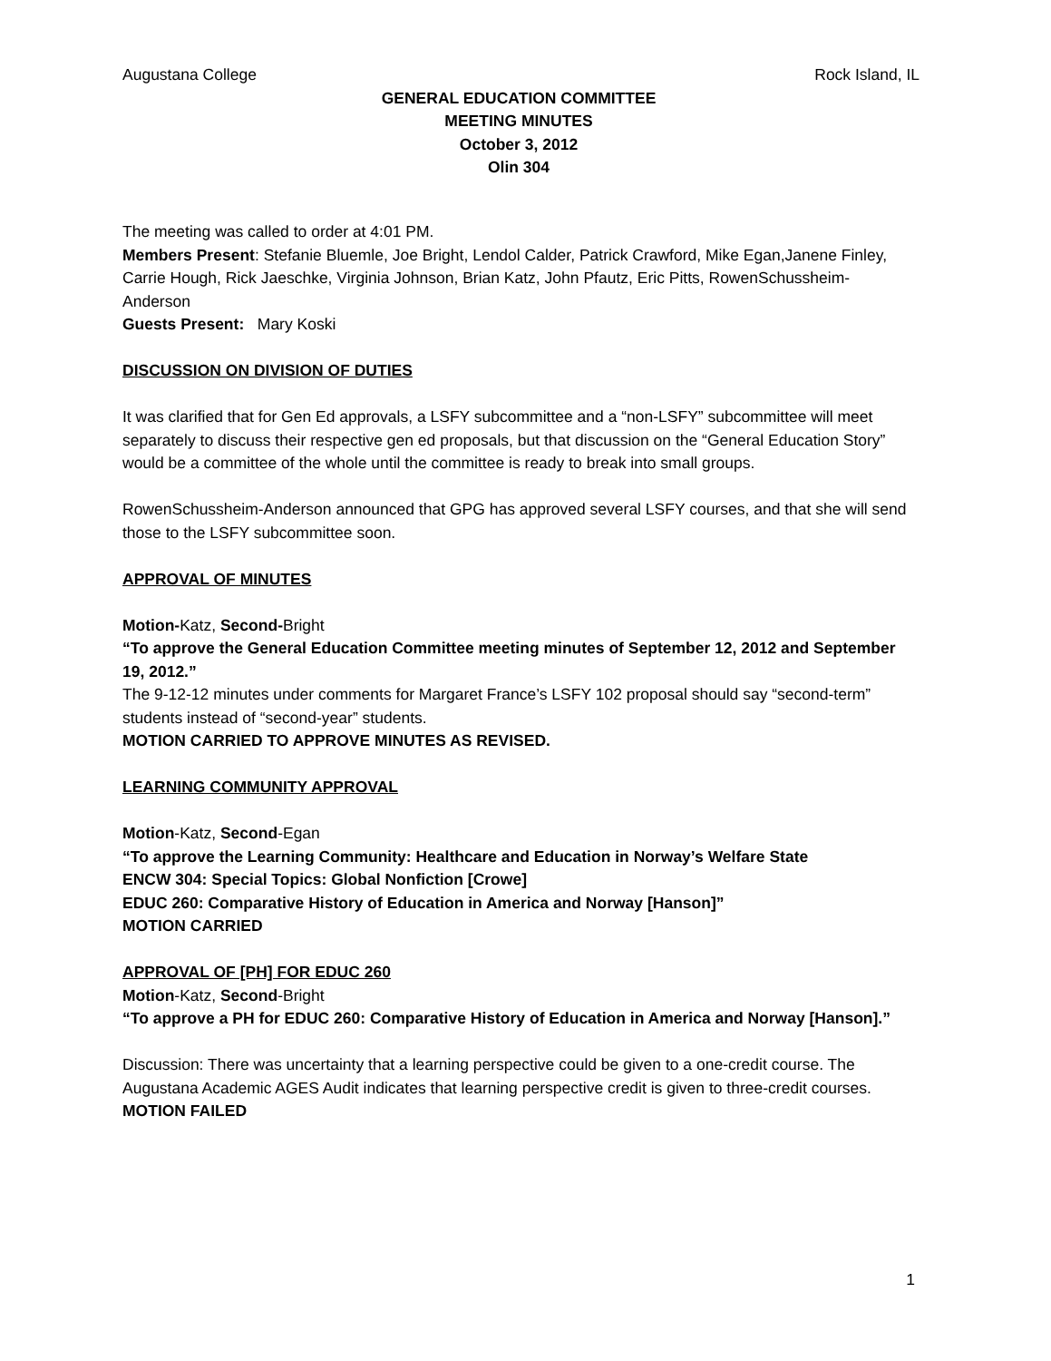Augustana College Rock Island, IL
GENERAL EDUCATION COMMITTEE
MEETING MINUTES
October 3, 2012
Olin 304
The meeting was called to order at 4:01 PM.
Members Present: Stefanie Bluemle, Joe Bright, Lendol Calder, Patrick Crawford, Mike Egan,Janene Finley, Carrie Hough, Rick Jaeschke, Virginia Johnson, Brian Katz, John Pfautz, Eric Pitts, RowenSchussheim-Anderson
Guests Present: Mary Koski
DISCUSSION ON DIVISION OF DUTIES
It was clarified that for Gen Ed approvals, a LSFY subcommittee and a “non-LSFY” subcommittee will meet separately to discuss their respective gen ed proposals, but that discussion on the “General Education Story” would be a committee of the whole until the committee is ready to break into small groups.
RowenSchussheim-Anderson announced that GPG has approved several LSFY courses, and that she will send those to the LSFY subcommittee soon.
APPROVAL OF MINUTES
Motion-Katz, Second-Bright
“To approve the General Education Committee meeting minutes of September 12, 2012 and September 19, 2012.”
The 9-12-12 minutes under comments for Margaret France’s LSFY 102 proposal should say “second-term” students instead of “second-year” students.
MOTION CARRIED TO APPROVE MINUTES AS REVISED.
LEARNING COMMUNITY APPROVAL
Motion-Katz, Second-Egan
“To approve the Learning Community: Healthcare and Education in Norway’s Welfare State
ENCW 304: Special Topics: Global Nonfiction [Crowe]
EDUC 260: Comparative History of Education in America and Norway [Hanson]”
MOTION CARRIED
APPROVAL OF [PH] FOR EDUC 260
Motion-Katz, Second-Bright
“To approve a PH for EDUC 260: Comparative History of Education in America and Norway [Hanson].”
Discussion: There was uncertainty that a learning perspective could be given to a one-credit course. The Augustana Academic AGES Audit indicates that learning perspective credit is given to three-credit courses.
MOTION FAILED
1